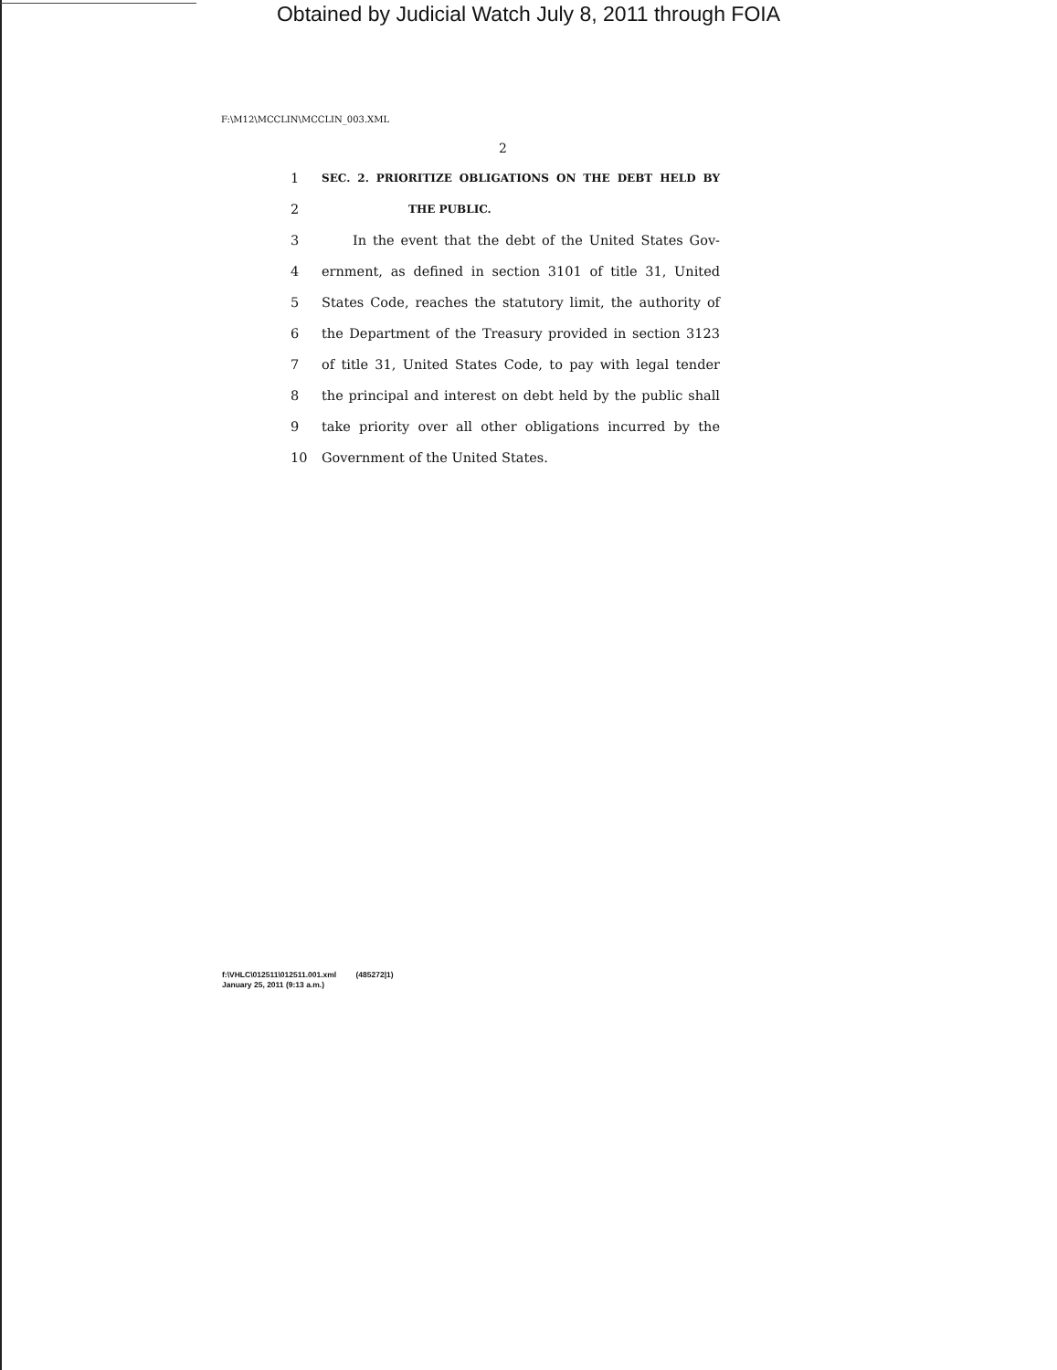Obtained by Judicial Watch July 8, 2011 through FOIA
F:\M12\MCCLIN\MCCLIN_003.XML
2
1 SEC. 2. PRIORITIZE OBLIGATIONS ON THE DEBT HELD BY
2 THE PUBLIC.
3 In the event that the debt of the United States Gov-
4 ernment, as defined in section 3101 of title 31, United
5 States Code, reaches the statutory limit, the authority of
6 the Department of the Treasury provided in section 3123
7 of title 31, United States Code, to pay with legal tender
8 the principal and interest on debt held by the public shall
9 take priority over all other obligations incurred by the
10 Government of the United States.
f:\VHLC\012511\012511.001.xml (485272|1)
January 25, 2011 (9:13 a.m.)